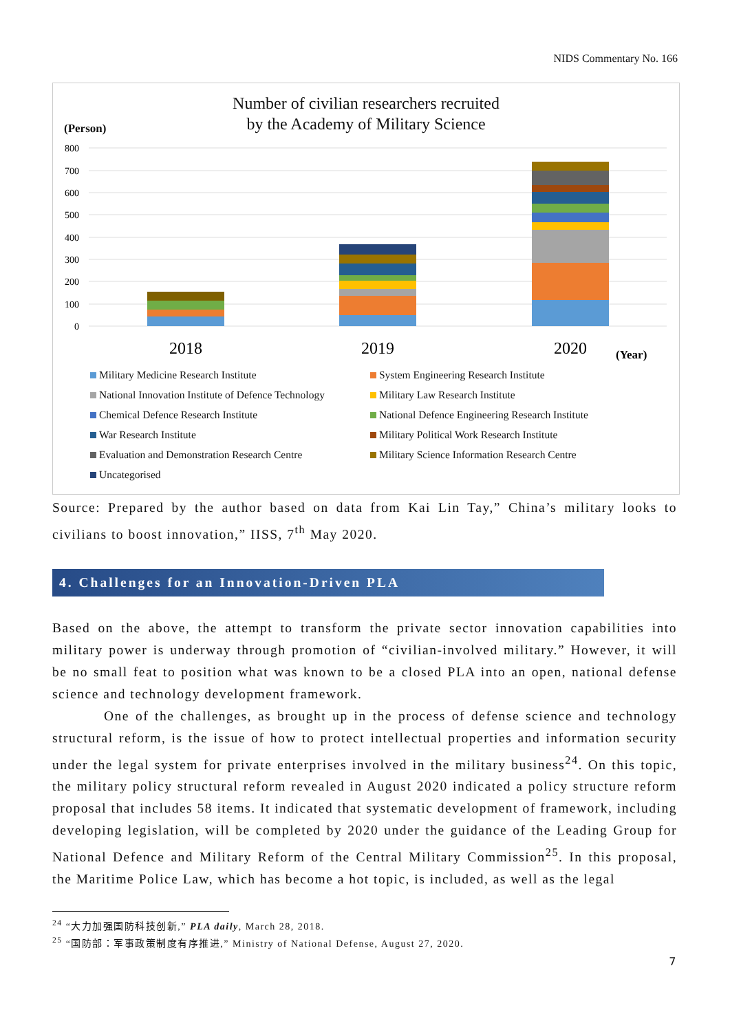NIDS Commentary No. 166
Number of civilian researchers recruited
by the Academy of Military Science
(Person)
800
700
600
500
400
300
200
100
0
2018
2019
2020
(Year)
Military Medicine Research Institute
System Engineering Research Institute
National Innovation Institute of Defence Technology
Military Law Research Institute
Chemical Defence Research Institute
National Defence Engineering Research Institute
War Research Institute
Military Political Work Research Institute
Evaluation and Demonstration Research Centre
Military Science Information Research Centre
Uncategorised
Source: Prepared by the author based on data from Kai Lin Tay,” China’s military looks to civilians to boost innovation,” IISS, 7<sup>th</sup> May 2020.
4. Challenges for an Innovation-Driven PLA
Based on the above, the attempt to transform the private sector innovation capabilities into military power is underway through promotion of “civilian-involved military.” However, it will be no small feat to position what was known to be a closed PLA into an open, national defense science and technology development framework.
One of the challenges, as brought up in the process of defense science and technology structural reform, is the issue of how to protect intellectual properties and information security under the legal system for private enterprises involved in the military business<sup>24</sup>. On this topic, the military policy structural reform revealed in August 2020 indicated a policy structure reform proposal that includes 58 items. It indicated that systematic development of framework, including developing legislation, will be completed by 2020 under the guidance of the Leading Group for National Defence and Military Reform of the Central Military Commission<sup>25</sup>. In this proposal, the Maritime Police Law, which has become a hot topic, is included, as well as the legal
<sup>24</sup> “大力加强国防科技创新,” PLA daily, March 28, 2018.
<sup>25</sup> “国防部：军事政策制度有序推进,” Ministry of National Defense, August 27, 2020.
7